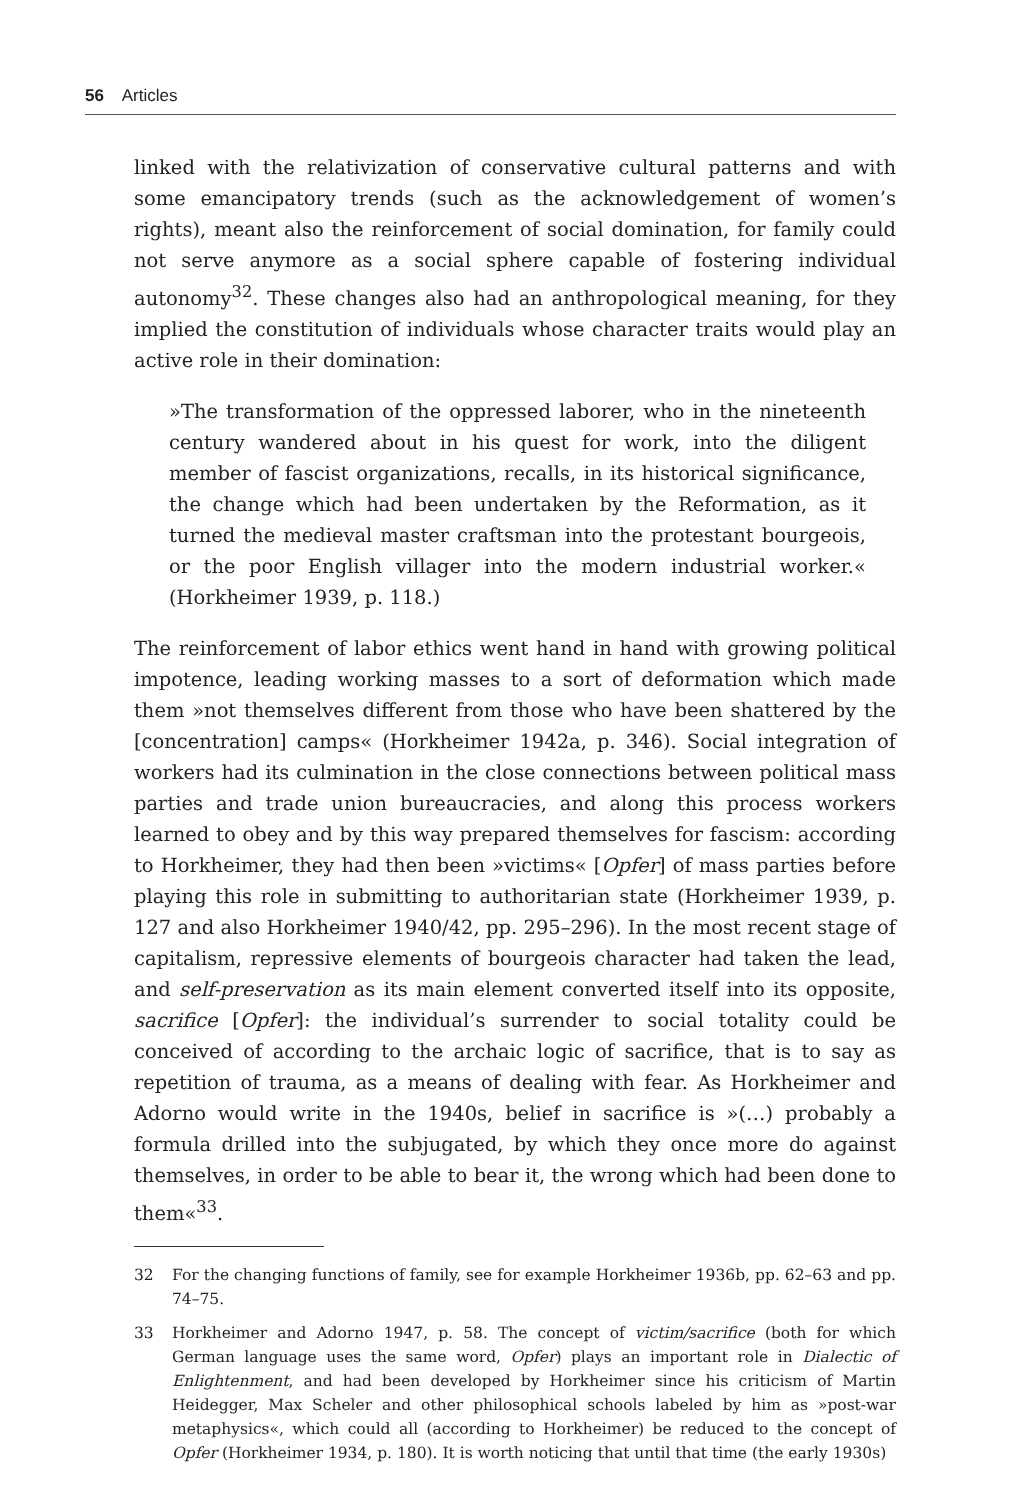56 Articles
linked with the relativization of conservative cultural patterns and with some emancipatory trends (such as the acknowledgement of women’s rights), meant also the reinforcement of social domination, for family could not serve anymore as a social sphere capable of fostering individual autonomy<sup>32</sup>. These changes also had an anthropological meaning, for they implied the constitution of individuals whose character traits would play an active role in their domination:
»The transformation of the oppressed laborer, who in the nineteenth century wandered about in his quest for work, into the diligent member of fascist organizations, recalls, in its historical significance, the change which had been undertaken by the Reformation, as it turned the medieval master craftsman into the protestant bourgeois, or the poor English villager into the modern industrial worker.« (Horkheimer 1939, p. 118.)
The reinforcement of labor ethics went hand in hand with growing political impotence, leading working masses to a sort of deformation which made them »not themselves different from those who have been shattered by the [concentration] camps« (Horkheimer 1942a, p. 346). Social integration of workers had its culmination in the close connections between political mass parties and trade union bureaucracies, and along this process workers learned to obey and by this way prepared themselves for fascism: according to Horkheimer, they had then been »victims« [Opfer] of mass parties before playing this role in submitting to authoritarian state (Horkheimer 1939, p. 127 and also Horkheimer 1940/42, pp. 295–296). In the most recent stage of capitalism, repressive elements of bourgeois character had taken the lead, and self-preservation as its main element converted itself into its opposite, sacrifice [Opfer]: the individual’s surrender to social totality could be conceived of according to the archaic logic of sacrifice, that is to say as repetition of trauma, as a means of dealing with fear. As Horkheimer and Adorno would write in the 1940s, belief in sacrifice is »(…) probably a formula drilled into the subjugated, by which they once more do against themselves, in order to be able to bear it, the wrong which had been done to them«<sup>33</sup>.
32 For the changing functions of family, see for example Horkheimer 1936b, pp. 62–63 and pp. 74–75.
33 Horkheimer and Adorno 1947, p. 58. The concept of victim/sacrifice (both for which German language uses the same word, Opfer) plays an important role in Dialectic of Enlightenment, and had been developed by Horkheimer since his criticism of Martin Heidegger, Max Scheler and other philosophical schools labeled by him as »post-war metaphysics«, which could all (according to Horkheimer) be reduced to the concept of Opfer (Horkheimer 1934, p. 180). It is worth noticing that until that time (the early 1930s)